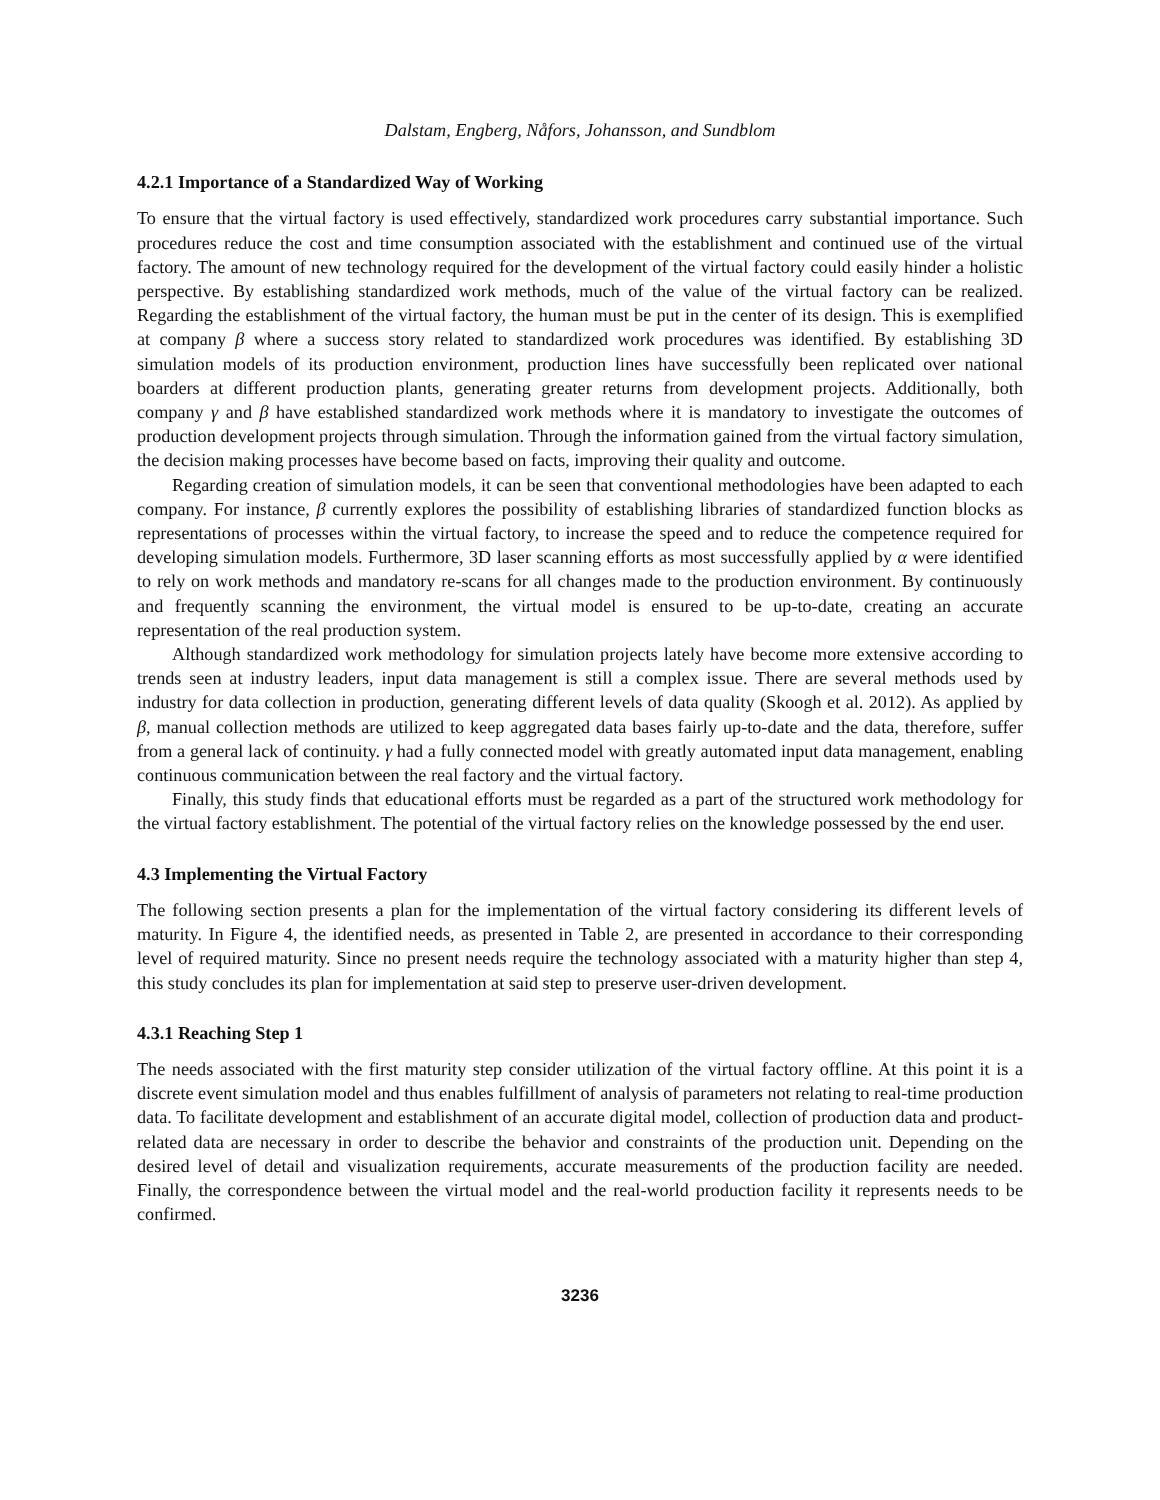Dalstam, Engberg, Nåfors, Johansson, and Sundblom
4.2.1 Importance of a Standardized Way of Working
To ensure that the virtual factory is used effectively, standardized work procedures carry substantial importance. Such procedures reduce the cost and time consumption associated with the establishment and continued use of the virtual factory. The amount of new technology required for the development of the virtual factory could easily hinder a holistic perspective. By establishing standardized work methods, much of the value of the virtual factory can be realized. Regarding the establishment of the virtual factory, the human must be put in the center of its design. This is exemplified at company β where a success story related to standardized work procedures was identified. By establishing 3D simulation models of its production environment, production lines have successfully been replicated over national boarders at different production plants, generating greater returns from development projects. Additionally, both company γ and β have established standardized work methods where it is mandatory to investigate the outcomes of production development projects through simulation. Through the information gained from the virtual factory simulation, the decision making processes have become based on facts, improving their quality and outcome.
Regarding creation of simulation models, it can be seen that conventional methodologies have been adapted to each company. For instance, β currently explores the possibility of establishing libraries of standardized function blocks as representations of processes within the virtual factory, to increase the speed and to reduce the competence required for developing simulation models. Furthermore, 3D laser scanning efforts as most successfully applied by α were identified to rely on work methods and mandatory re-scans for all changes made to the production environment. By continuously and frequently scanning the environment, the virtual model is ensured to be up-to-date, creating an accurate representation of the real production system.
Although standardized work methodology for simulation projects lately have become more extensive according to trends seen at industry leaders, input data management is still a complex issue. There are several methods used by industry for data collection in production, generating different levels of data quality (Skoogh et al. 2012). As applied by β, manual collection methods are utilized to keep aggregated data bases fairly up-to-date and the data, therefore, suffer from a general lack of continuity. γ had a fully connected model with greatly automated input data management, enabling continuous communication between the real factory and the virtual factory.
Finally, this study finds that educational efforts must be regarded as a part of the structured work methodology for the virtual factory establishment. The potential of the virtual factory relies on the knowledge possessed by the end user.
4.3 Implementing the Virtual Factory
The following section presents a plan for the implementation of the virtual factory considering its different levels of maturity. In Figure 4, the identified needs, as presented in Table 2, are presented in accordance to their corresponding level of required maturity. Since no present needs require the technology associated with a maturity higher than step 4, this study concludes its plan for implementation at said step to preserve user-driven development.
4.3.1 Reaching Step 1
The needs associated with the first maturity step consider utilization of the virtual factory offline. At this point it is a discrete event simulation model and thus enables fulfillment of analysis of parameters not relating to real-time production data. To facilitate development and establishment of an accurate digital model, collection of production data and product-related data are necessary in order to describe the behavior and constraints of the production unit. Depending on the desired level of detail and visualization requirements, accurate measurements of the production facility are needed. Finally, the correspondence between the virtual model and the real-world production facility it represents needs to be confirmed.
3236